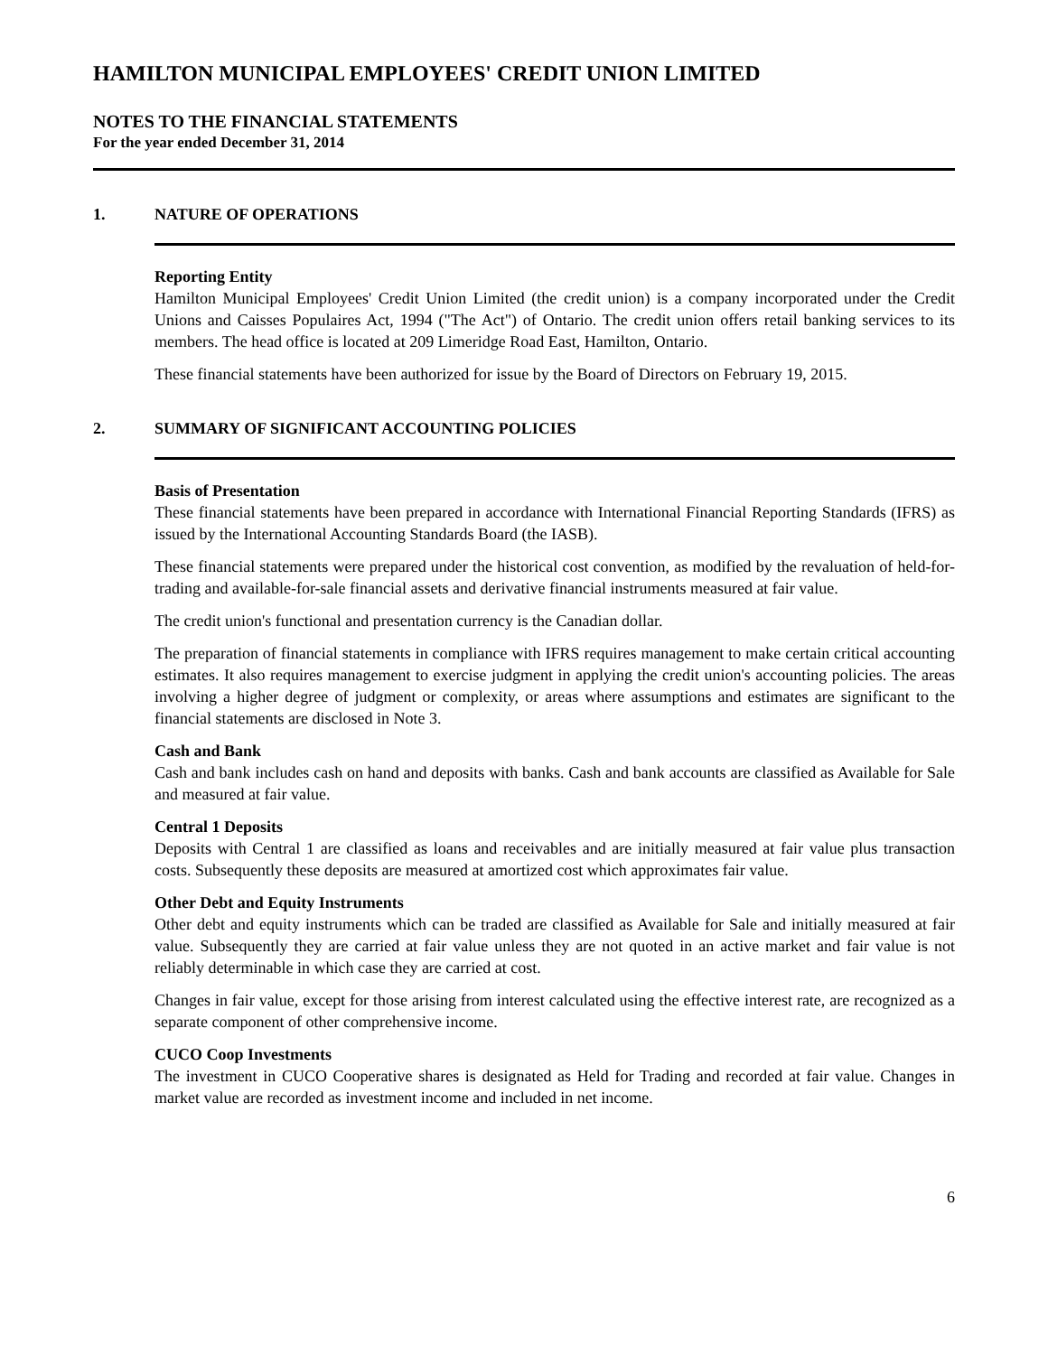HAMILTON MUNICIPAL EMPLOYEES' CREDIT UNION LIMITED
NOTES TO THE FINANCIAL STATEMENTS
For the year ended December 31, 2014
1. NATURE OF OPERATIONS
Reporting Entity
Hamilton Municipal Employees' Credit Union Limited (the credit union) is a company incorporated under the Credit Unions and Caisses Populaires Act, 1994 ("The Act") of Ontario. The credit union offers retail banking services to its members. The head office is located at 209 Limeridge Road East, Hamilton, Ontario.
These financial statements have been authorized for issue by the Board of Directors on February 19, 2015.
2. SUMMARY OF SIGNIFICANT ACCOUNTING POLICIES
Basis of Presentation
These financial statements have been prepared in accordance with International Financial Reporting Standards (IFRS) as issued by the International Accounting Standards Board (the IASB).
These financial statements were prepared under the historical cost convention, as modified by the revaluation of held-for-trading and available-for-sale financial assets and derivative financial instruments measured at fair value.
The credit union's functional and presentation currency is the Canadian dollar.
The preparation of financial statements in compliance with IFRS requires management to make certain critical accounting estimates. It also requires management to exercise judgment in applying the credit union's accounting policies. The areas involving a higher degree of judgment or complexity, or areas where assumptions and estimates are significant to the financial statements are disclosed in Note 3.
Cash and Bank
Cash and bank includes cash on hand and deposits with banks. Cash and bank accounts are classified as Available for Sale and measured at fair value.
Central 1 Deposits
Deposits with Central 1 are classified as loans and receivables and are initially measured at fair value plus transaction costs. Subsequently these deposits are measured at amortized cost which approximates fair value.
Other Debt and Equity Instruments
Other debt and equity instruments which can be traded are classified as Available for Sale and initially measured at fair value. Subsequently they are carried at fair value unless they are not quoted in an active market and fair value is not reliably determinable in which case they are carried at cost.
Changes in fair value, except for those arising from interest calculated using the effective interest rate, are recognized as a separate component of other comprehensive income.
CUCO Coop Investments
The investment in CUCO Cooperative shares is designated as Held for Trading and recorded at fair value. Changes in market value are recorded as investment income and included in net income.
6